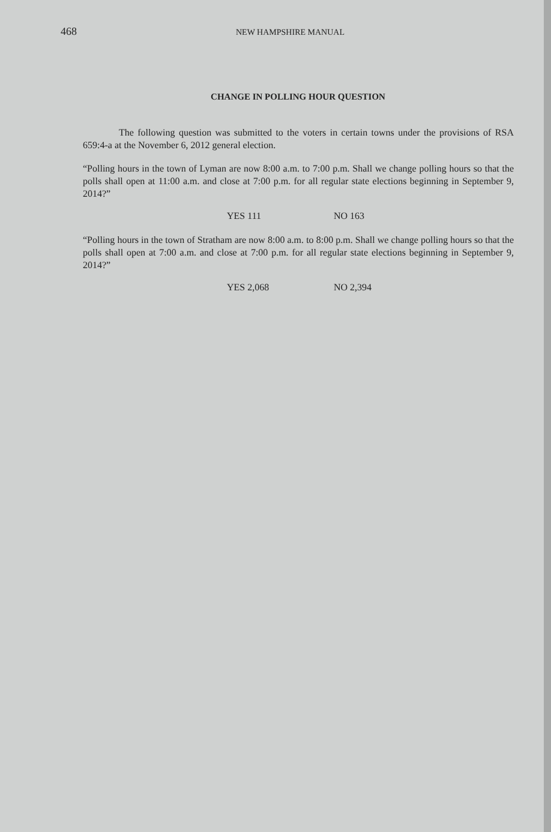468 NEW HAMPSHIRE MANUAL
CHANGE IN POLLING HOUR QUESTION
The following question was submitted to the voters in certain towns under the provisions of RSA 659:4-a at the November 6, 2012 general election.
“Polling hours in the town of Lyman are now 8:00 a.m. to 7:00 p.m. Shall we change polling hours so that the polls shall open at 11:00 a.m. and close at 7:00 p.m. for all regular state elections beginning in September 9, 2014?”
YES 111 NO 163
“Polling hours in the town of Stratham are now 8:00 a.m. to 8:00 p.m. Shall we change polling hours so that the polls shall open at 7:00 a.m. and close at 7:00 p.m. for all regular state elections beginning in September 9, 2014?”
YES 2,068 NO 2,394